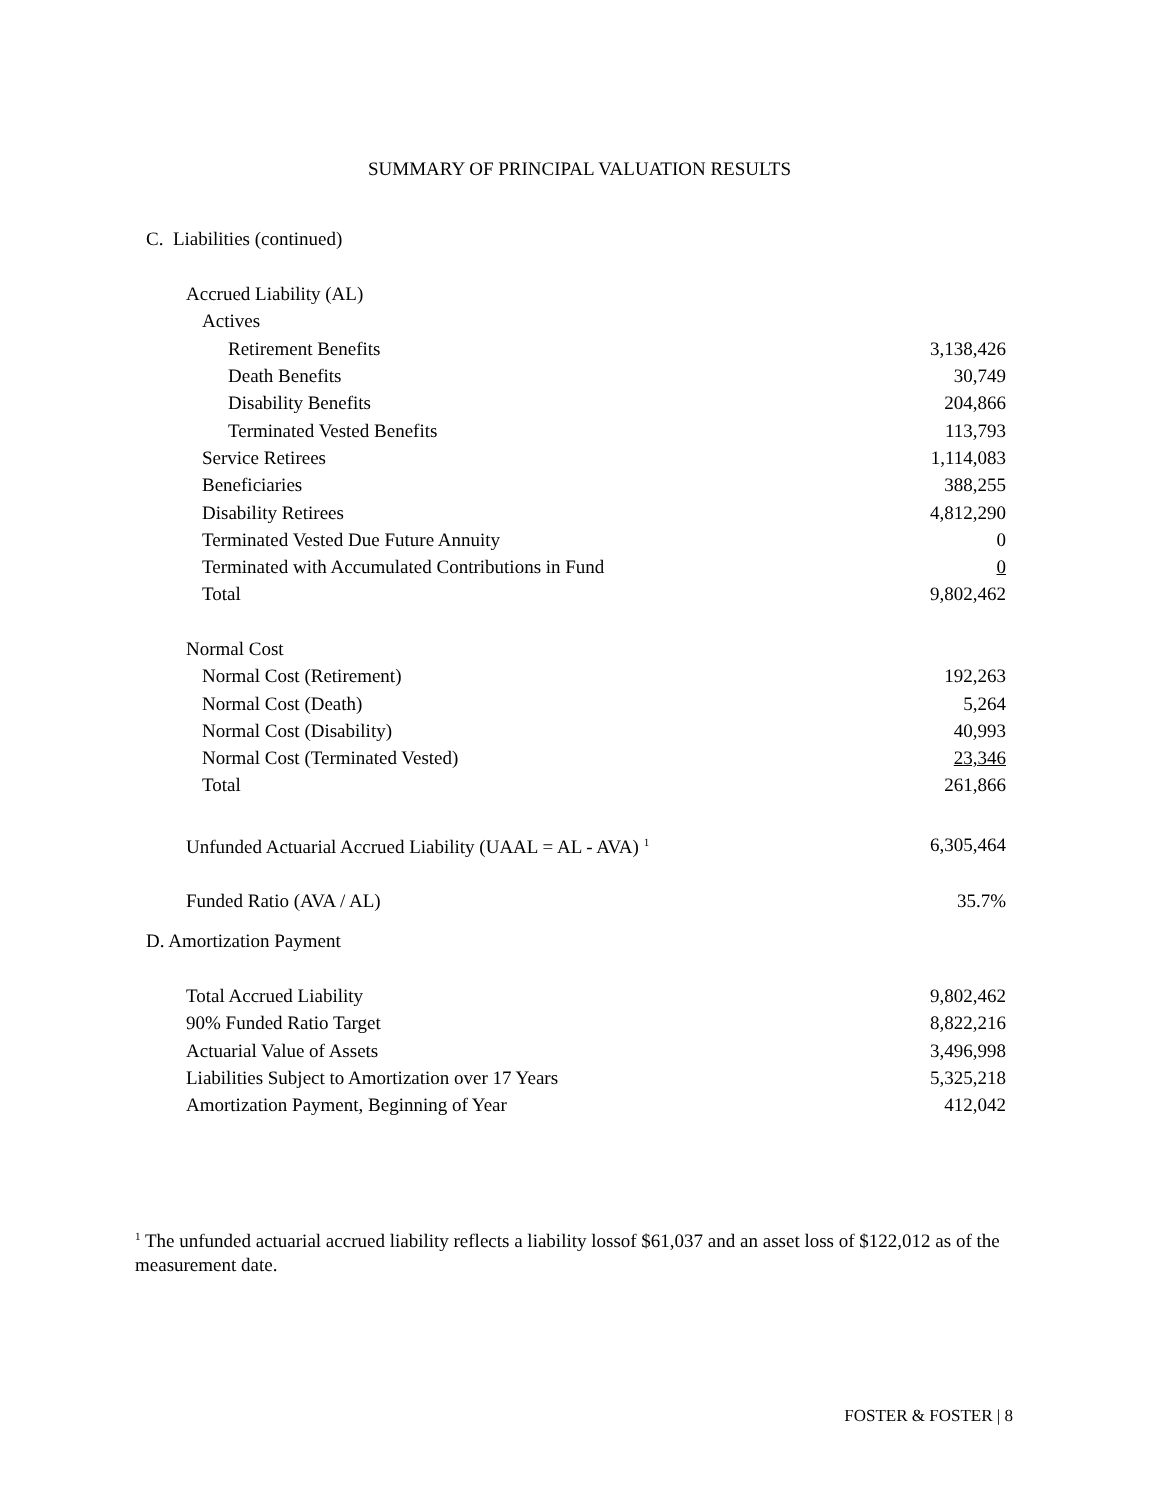SUMMARY OF PRINCIPAL VALUATION RESULTS
C. Liabilities (continued)
| Accrued Liability (AL) | |
| Actives | |
| Retirement Benefits | 3,138,426 |
| Death Benefits | 30,749 |
| Disability Benefits | 204,866 |
| Terminated Vested Benefits | 113,793 |
| Service Retirees | 1,114,083 |
| Beneficiaries | 388,255 |
| Disability Retirees | 4,812,290 |
| Terminated Vested Due Future Annuity | 0 |
| Terminated with Accumulated Contributions in Fund | 0 |
| Total | 9,802,462 |
| Normal Cost | |
| Normal Cost (Retirement) | 192,263 |
| Normal Cost (Death) | 5,264 |
| Normal Cost (Disability) | 40,993 |
| Normal Cost (Terminated Vested) | 23,346 |
| Total | 261,866 |
| Unfunded Actuarial Accrued Liability (UAAL = AL - AVA) <sup>1</sup> | 6,305,464 |
| Funded Ratio (AVA / AL) | 35.7% |
D. Amortization Payment
| Total Accrued Liability | 9,802,462 |
| 90% Funded Ratio Target | 8,822,216 |
| Actuarial Value of Assets | 3,496,998 |
| Liabilities Subject to Amortization over 17 Years | 5,325,218 |
| Amortization Payment, Beginning of Year | 412,042 |
<sup>1</sup> The unfunded actuarial accrued liability reflects a liability lossof $61,037 and an asset loss of $122,012 as of the measurement date.
FOSTER & FOSTER | 8